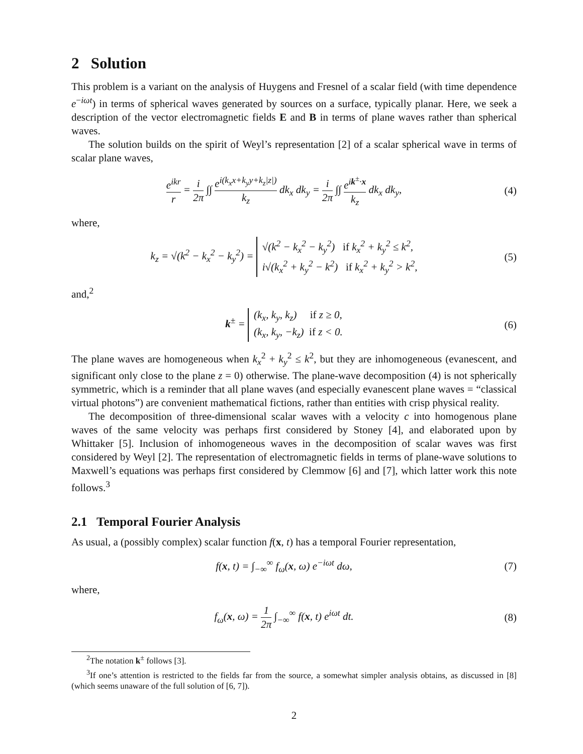2 Solution
This problem is a variant on the analysis of Huygens and Fresnel of a scalar field (with time dependence e<sup>−iωt</sup>) in terms of spherical waves generated by sources on a surface, typically planar. Here, we seek a description of the vector electromagnetic fields E and B in terms of plane waves rather than spherical waves.
The solution builds on the spirit of Weyl’s representation [2] of a scalar spherical wave in terms of scalar plane waves,
e<sup>ikr</sup> r = i 2π ∫∫ e<sup>i(k<sub>x</sub>x+k<sub>y</sub>y+k<sub>z</sub>|z|)</sup> k<sub>z</sub> dk<sub>x</sub> dk<sub>y</sub> = i 2π ∫∫ e<sup>ik<sup>±</sup>·x</sup> k<sub>z</sub> dk<sub>x</sub> dk<sub>y</sub>,
(4)
where,
k<sub>z</sub> = √(k<sup>2</sup> − k<sub>x</sub><sup>2</sup> − k<sub>y</sub><sup>2</sup>) = √(k<sup>2</sup> − k<sub>x</sub><sup>2</sup> − k<sub>y</sub><sup>2</sup>) if k<sub>x</sub><sup>2</sup> + k<sub>y</sub><sup>2</sup> ≤ k<sup>2</sup>,
i√(k<sub>x</sub><sup>2</sup> + k<sub>y</sub><sup>2</sup> − k<sup>2</sup>) if k<sub>x</sub><sup>2</sup> + k<sub>y</sub><sup>2</sup> > k<sup>2</sup>,
(5)
and,<sup>2</sup>
k<sup>±</sup> = (k<sub>x</sub>, k<sub>y</sub>, k<sub>z</sub>) if z ≥ 0,
(k<sub>x</sub>, k<sub>y</sub>, −k<sub>z</sub>) if z < 0.
(6)
The plane waves are homogeneous when k<sub>x</sub><sup>2</sup> + k<sub>y</sub><sup>2</sup> ≤ k<sup>2</sup>, but they are inhomogeneous (evanescent, and significant only close to the plane z = 0) otherwise. The plane-wave decomposition (4) is not spherically symmetric, which is a reminder that all plane waves (and especially evanescent plane waves = “classical virtual photons”) are convenient mathematical fictions, rather than entities with crisp physical reality.
The decomposition of three-dimensional scalar waves with a velocity c into homogenous plane waves of the same velocity was perhaps first considered by Stoney [4], and elaborated upon by Whittaker [5]. Inclusion of inhomogeneous waves in the decomposition of scalar waves was first considered by Weyl [2]. The representation of electromagnetic fields in terms of plane-wave solutions to Maxwell’s equations was perhaps first considered by Clemmow [6] and [7], which latter work this note follows.<sup>3</sup>
2.1 Temporal Fourier Analysis
As usual, a (possibly complex) scalar function f(x, t) has a temporal Fourier representation,
f(x, t) = ∫<sub>−∞</sub><sup>∞</sup> f<sub>ω</sub>(x, ω) e<sup>−iωt</sup> dω,
(7)
where,
f<sub>ω</sub>(x, ω) = 1 2π ∫<sub>−∞</sub><sup>∞</sup> f(x, t) e<sup>iωt</sup> dt.
(8)
<sup>2</sup> The notation k<sup>±</sup> follows [3].
<sup>3</sup> If one’s attention is restricted to the fields far from the source, a somewhat simpler analysis obtains, as discussed in [8] (which seems unaware of the full solution of [6, 7]).
2